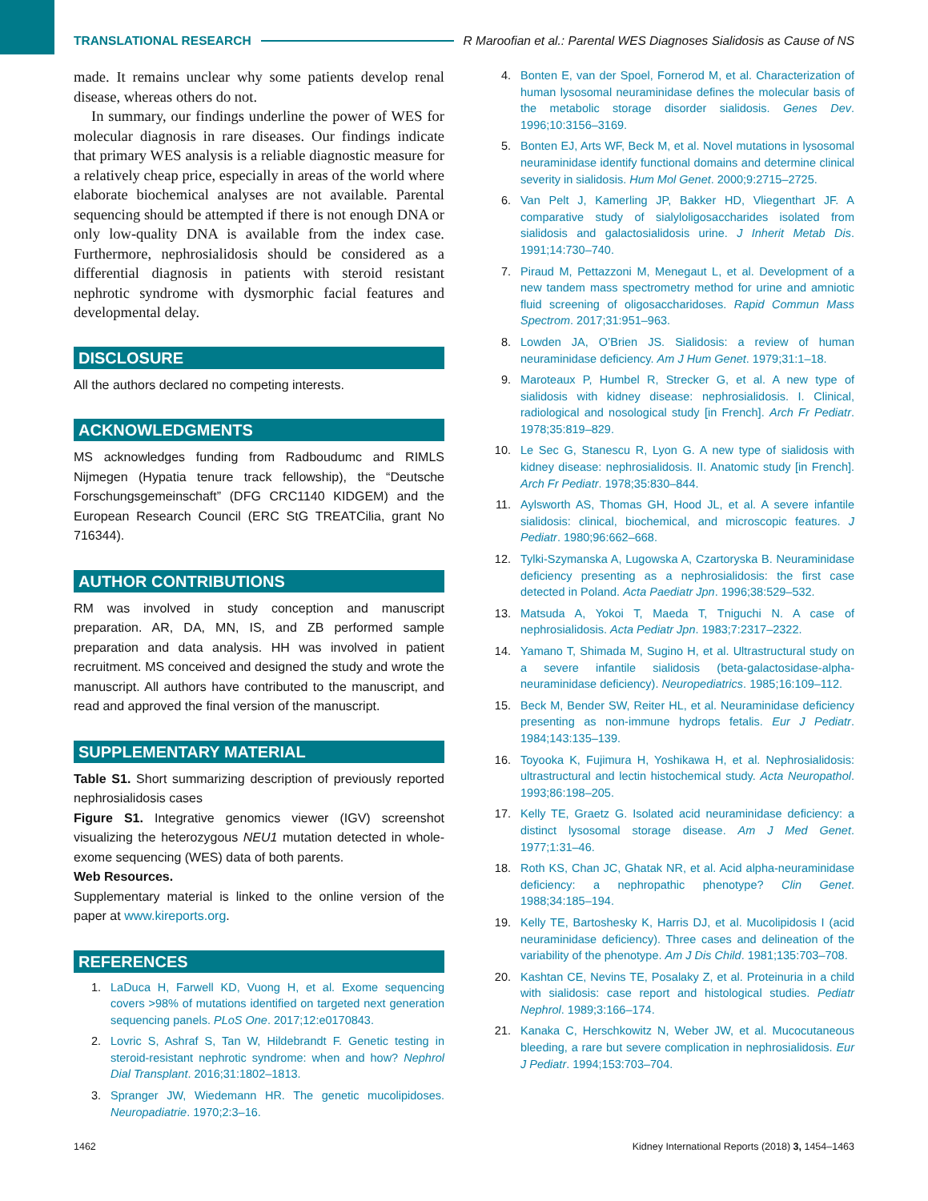TRANSLATIONAL RESEARCH R Maroofian et al.: Parental WES Diagnoses Sialidosis as Cause of NS
made. It remains unclear why some patients develop renal disease, whereas others do not.
In summary, our findings underline the power of WES for molecular diagnosis in rare diseases. Our findings indicate that primary WES analysis is a reliable diagnostic measure for a relatively cheap price, especially in areas of the world where elaborate biochemical analyses are not available. Parental sequencing should be attempted if there is not enough DNA or only low-quality DNA is available from the index case. Furthermore, nephrosialidosis should be considered as a differential diagnosis in patients with steroid resistant nephrotic syndrome with dysmorphic facial features and developmental delay.
DISCLOSURE
All the authors declared no competing interests.
ACKNOWLEDGMENTS
MS acknowledges funding from Radboudumc and RIMLS Nijmegen (Hypatia tenure track fellowship), the “Deutsche Forschungsgemeinschaft” (DFG CRC1140 KIDGEM) and the European Research Council (ERC StG TREATCilia, grant No 716344).
AUTHOR CONTRIBUTIONS
RM was involved in study conception and manuscript preparation. AR, DA, MN, IS, and ZB performed sample preparation and data analysis. HH was involved in patient recruitment. MS conceived and designed the study and wrote the manuscript. All authors have contributed to the manuscript, and read and approved the final version of the manuscript.
SUPPLEMENTARY MATERIAL
Table S1. Short summarizing description of previously reported nephrosialidosis cases
Figure S1. Integrative genomics viewer (IGV) screenshot visualizing the heterozygous NEU1 mutation detected in whole-exome sequencing (WES) data of both parents.
Web Resources.
Supplementary material is linked to the online version of the paper at www.kireports.org.
REFERENCES
1. LaDuca H, Farwell KD, Vuong H, et al. Exome sequencing covers >98% of mutations identified on targeted next generation sequencing panels. PLoS One. 2017;12:e0170843.
2. Lovric S, Ashraf S, Tan W, Hildebrandt F. Genetic testing in steroid-resistant nephrotic syndrome: when and how? Nephrol Dial Transplant. 2016;31:1802–1813.
3. Spranger JW, Wiedemann HR. The genetic mucolipidoses. Neuropadiatrie. 1970;2:3–16.
4. Bonten E, van der Spoel, Fornerod M, et al. Characterization of human lysosomal neuraminidase defines the molecular basis of the metabolic storage disorder sialidosis. Genes Dev. 1996;10:3156–3169.
5. Bonten EJ, Arts WF, Beck M, et al. Novel mutations in lysosomal neuraminidase identify functional domains and determine clinical severity in sialidosis. Hum Mol Genet. 2000;9:2715–2725.
6. Van Pelt J, Kamerling JP, Bakker HD, Vliegenthart JF. A comparative study of sialyloligosaccharides isolated from sialidosis and galactosialidosis urine. J Inherit Metab Dis. 1991;14:730–740.
7. Piraud M, Pettazzoni M, Menegaut L, et al. Development of a new tandem mass spectrometry method for urine and amniotic fluid screening of oligosaccharidoses. Rapid Commun Mass Spectrom. 2017;31:951–963.
8. Lowden JA, O’Brien JS. Sialidosis: a review of human neuraminidase deficiency. Am J Hum Genet. 1979;31:1–18.
9. Maroteaux P, Humbel R, Strecker G, et al. A new type of sialidosis with kidney disease: nephrosialidosis. I. Clinical, radiological and nosological study [in French]. Arch Fr Pediatr. 1978;35:819–829.
10. Le Sec G, Stanescu R, Lyon G. A new type of sialidosis with kidney disease: nephrosialidosis. II. Anatomic study [in French]. Arch Fr Pediatr. 1978;35:830–844.
11. Aylsworth AS, Thomas GH, Hood JL, et al. A severe infantile sialidosis: clinical, biochemical, and microscopic features. J Pediatr. 1980;96:662–668.
12. Tylki-Szymanska A, Lugowska A, Czartoryska B. Neuraminidase deficiency presenting as a nephrosialidosis: the first case detected in Poland. Acta Paediatr Jpn. 1996;38:529–532.
13. Matsuda A, Yokoi T, Maeda T, Tniguchi N. A case of nephrosialidosis. Acta Pediatr Jpn. 1983;7:2317–2322.
14. Yamano T, Shimada M, Sugino H, et al. Ultrastructural study on a severe infantile sialidosis (beta-galactosidase-alpha-neuraminidase deficiency). Neuropediatrics. 1985;16:109–112.
15. Beck M, Bender SW, Reiter HL, et al. Neuraminidase deficiency presenting as non-immune hydrops fetalis. Eur J Pediatr. 1984;143:135–139.
16. Toyooka K, Fujimura H, Yoshikawa H, et al. Nephrosialidosis: ultrastructural and lectin histochemical study. Acta Neuropathol. 1993;86:198–205.
17. Kelly TE, Graetz G. Isolated acid neuraminidase deficiency: a distinct lysosomal storage disease. Am J Med Genet. 1977;1:31–46.
18. Roth KS, Chan JC, Ghatak NR, et al. Acid alpha-neuraminidase deficiency: a nephropathic phenotype? Clin Genet. 1988;34:185–194.
19. Kelly TE, Bartoshesky K, Harris DJ, et al. Mucolipidosis I (acid neuraminidase deficiency). Three cases and delineation of the variability of the phenotype. Am J Dis Child. 1981;135:703–708.
20. Kashtan CE, Nevins TE, Posalaky Z, et al. Proteinuria in a child with sialidosis: case report and histological studies. Pediatr Nephrol. 1989;3:166–174.
21. Kanaka C, Herschkowitz N, Weber JW, et al. Mucocutaneous bleeding, a rare but severe complication in nephrosialidosis. Eur J Pediatr. 1994;153:703–704.
1462 Kidney International Reports (2018) 3, 1454–1463